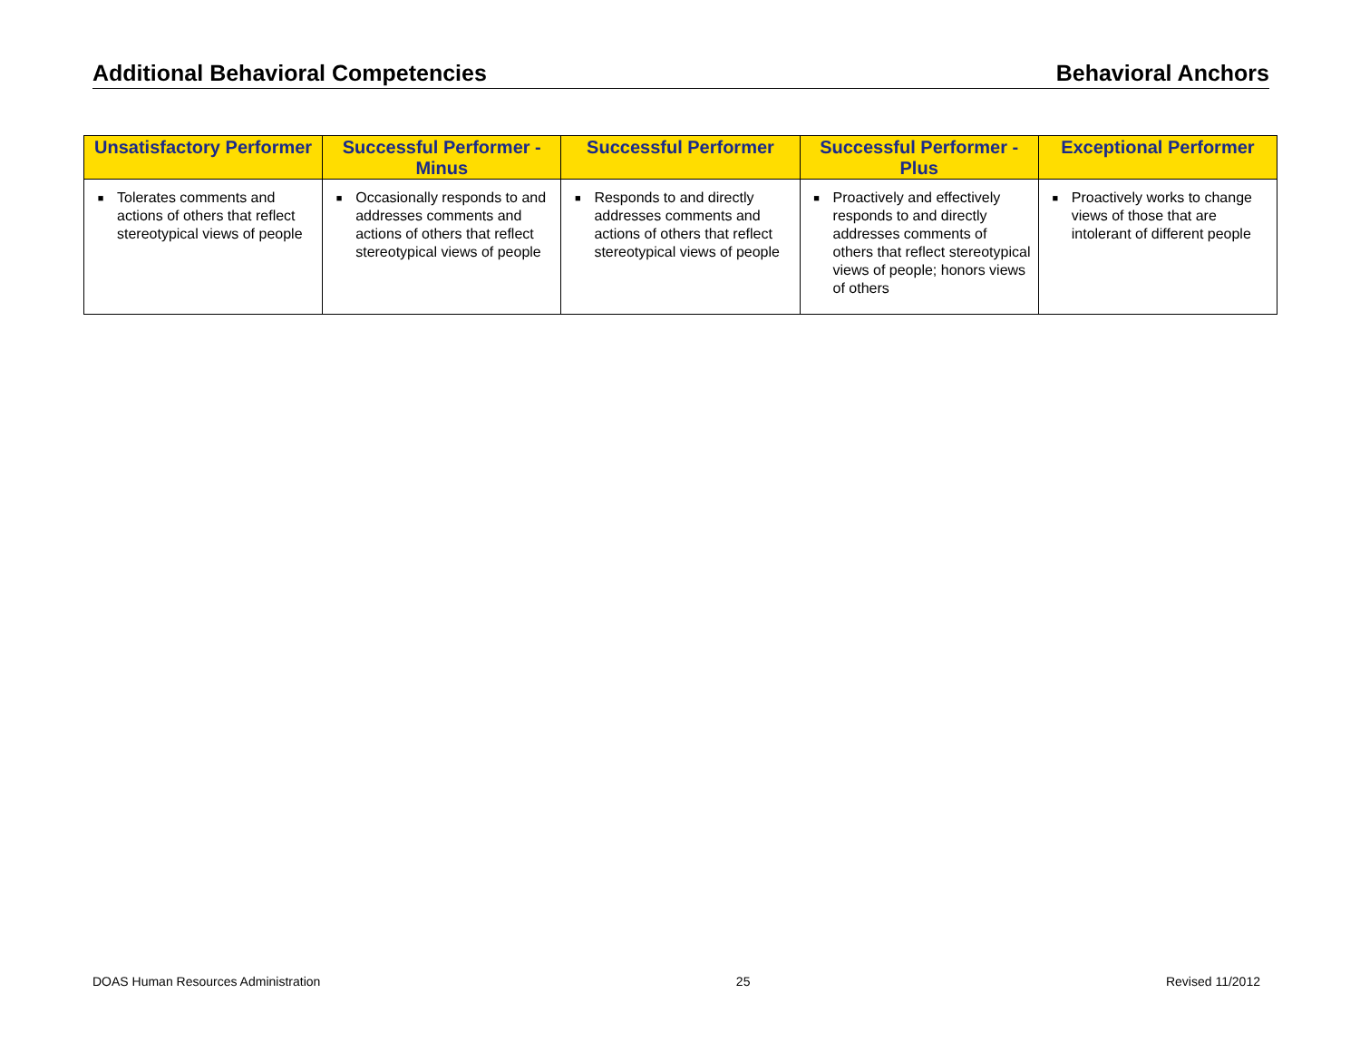Additional Behavioral Competencies Behavioral Anchors
| Unsatisfactory Performer | Successful Performer - Minus | Successful Performer | Successful Performer - Plus | Exceptional Performer |
| --- | --- | --- | --- | --- |
| ■ Tolerates comments and actions of others that reflect stereotypical views of people | ■ Occasionally responds to and addresses comments and actions of others that reflect stereotypical views of people | ■ Responds to and directly addresses comments and actions of others that reflect stereotypical views of people | ■ Proactively and effectively responds to and directly addresses comments of others that reflect stereotypical views of people; honors views of others | ■ Proactively works to change views of those that are intolerant of different people |
DOAS Human Resources Administration 25 Revised 11/2012